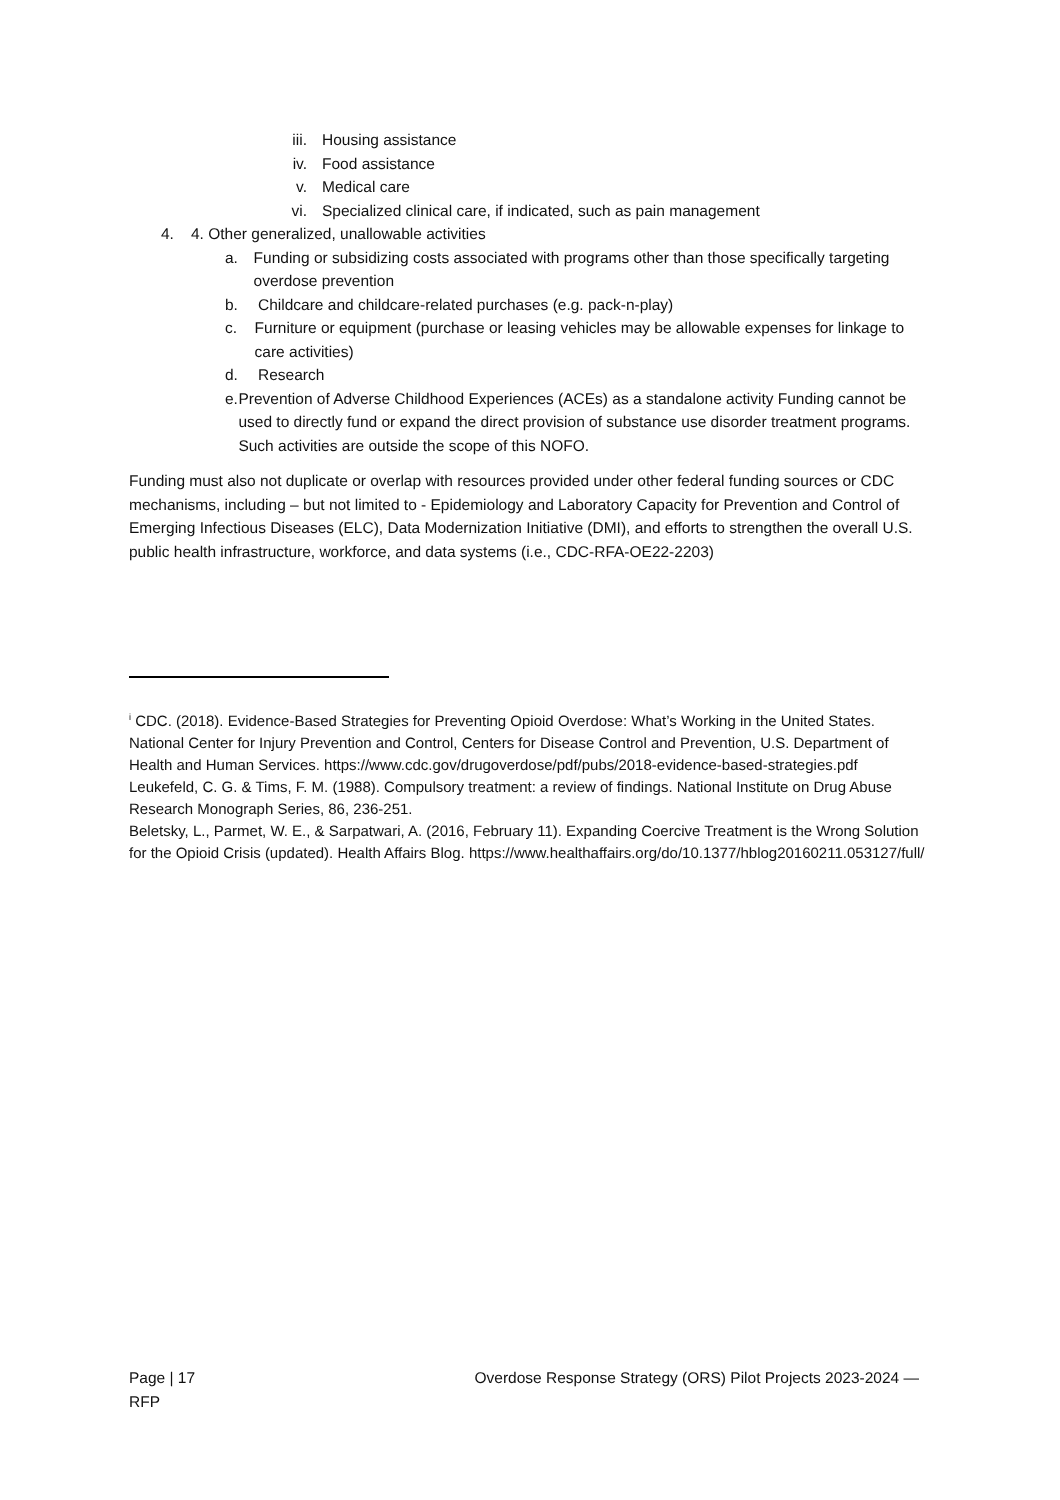iii. Housing assistance
iv. Food assistance
v. Medical care
vi. Specialized clinical care, if indicated, such as pain management
4. 4. Other generalized, unallowable activities
a. Funding or subsidizing costs associated with programs other than those specifically targeting overdose prevention
b. Childcare and childcare-related purchases (e.g. pack-n-play)
c. Furniture or equipment (purchase or leasing vehicles may be allowable expenses for linkage to care activities)
d. Research
e. Prevention of Adverse Childhood Experiences (ACEs) as a standalone activity Funding cannot be used to directly fund or expand the direct provision of substance use disorder treatment programs. Such activities are outside the scope of this NOFO.
Funding must also not duplicate or overlap with resources provided under other federal funding sources or CDC mechanisms, including – but not limited to - Epidemiology and Laboratory Capacity for Prevention and Control of Emerging Infectious Diseases (ELC), Data Modernization Initiative (DMI), and efforts to strengthen the overall U.S. public health infrastructure, workforce, and data systems (i.e., CDC-RFA-OE22-2203)
<sup>i</sup> CDC. (2018). Evidence-Based Strategies for Preventing Opioid Overdose: What’s Working in the United States. National Center for Injury Prevention and Control, Centers for Disease Control and Prevention, U.S. Department of Health and Human Services. https://www.cdc.gov/drugoverdose/pdf/pubs/2018-evidence-based-strategies.pdf Leukefeld, C. G. & Tims, F. M. (1988). Compulsory treatment: a review of findings. National Institute on Drug Abuse Research Monograph Series, 86, 236-251.
Beletsky, L., Parmet, W. E., & Sarpatwari, A. (2016, February 11). Expanding Coercive Treatment is the Wrong Solution for the Opioid Crisis (updated). Health Affairs Blog. https://www.healthaffairs.org/do/10.1377/hblog20160211.053127/full/
Page | 17
RFP Overdose Response Strategy (ORS) Pilot Projects 2023-2024 —